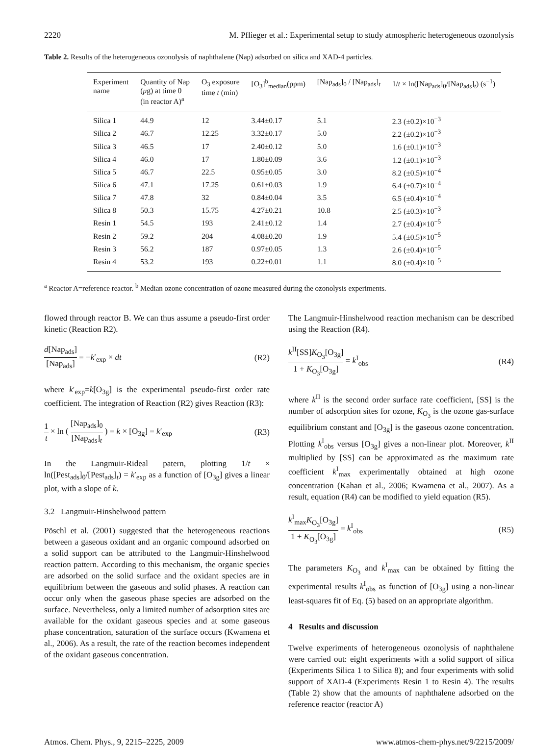2220 M. Pflieger et al.: Experimental setup to study atmospheric heterogeneous ozonolysis
Table 2. Results of the heterogeneous ozonolysis of naphthalene (Nap) adsorbed on silica and XAD-4 particles.
| Experiment name | Quantity of Nap ( μ g) at time 0 (in reactor A)<sup>a</sup> | O<sub>3</sub> exposure time t (min) | [O<sub>3</sub>]<sup>b</sup><sub>median</sub>(ppm) | [Nap<sub>ads</sub>]<sub>0</sub> / [Nap<sub>ads</sub>]<sub>t</sub> | 1/ t × ln([Nap<sub>ads</sub>]<sub>0</sub>/[Nap<sub>ads</sub>]<sub>t</sub>) (s<sup>−1</sup>) |
| --- | --- | --- | --- | --- | --- |
| Silica 1 | 44.9 | 12 | 3.44±0.17 | 5.1 | 2.3 (±0.2)×10<sup>−3</sup> |
| Silica 2 | 46.7 | 12.25 | 3.32±0.17 | 5.0 | 2.2 (±0.2)×10<sup>−3</sup> |
| Silica 3 | 46.5 | 17 | 2.40±0.12 | 5.0 | 1.6 (±0.1)×10<sup>−3</sup> |
| Silica 4 | 46.0 | 17 | 1.80±0.09 | 3.6 | 1.2 (±0.1)×10<sup>−3</sup> |
| Silica 5 | 46.7 | 22.5 | 0.95±0.05 | 3.0 | 8.2 (±0.5)×10<sup>−4</sup> |
| Silica 6 | 47.1 | 17.25 | 0.61±0.03 | 1.9 | 6.4 (±0.7)×10<sup>−4</sup> |
| Silica 7 | 47.8 | 32 | 0.84±0.04 | 3.5 | 6.5 (±0.4)×10<sup>−4</sup> |
| Silica 8 | 50.3 | 15.75 | 4.27±0.21 | 10.8 | 2.5 (±0.3)×10<sup>−3</sup> |
| Resin 1 | 54.5 | 193 | 2.41±0.12 | 1.4 | 2.7 (±0.4)×10<sup>−5</sup> |
| Resin 2 | 59.2 | 204 | 4.08±0.20 | 1.9 | 5.4 (±0.5)×10<sup>−5</sup> |
| Resin 3 | 56.2 | 187 | 0.97±0.05 | 1.3 | 2.6 (±0.4)×10<sup>−5</sup> |
| Resin 4 | 53.2 | 193 | 0.22±0.01 | 1.1 | 8.0 (±0.4)×10<sup>−5</sup> |
<sup>a</sup> Reactor A=reference reactor. <sup>b</sup> Median ozone concentration of ozone measured during the ozonolysis experiments.
flowed through reactor B. We can thus assume a pseudo-first order kinetic (Reaction R2).
d[Nap<sub>ads</sub>] [Nap<sub>ads</sub>] = −k′<sub>exp</sub> × dt (R2)
where k′<sub>exp</sub>=k[O<sub>3g</sub>] is the experimental pseudo-first order rate coefficient. The integration of Reaction (R2) gives Reaction (R3):
1 t × ln ( [Nap<sub>ads</sub>]<sub>0</sub> [Nap<sub>ads</sub>]<sub>t</sub> ) = k × [O<sub>3g</sub>] = k′<sub>exp</sub> (R3)
In the Langmuir-Rideal patern, plotting 1/t × ln([Pest<sub>ads</sub>]<sub>0</sub>/[Pest<sub>ads</sub>]<sub>t</sub>) = k′<sub>exp</sub> as a function of [O<sub>3g</sub>] gives a linear plot, with a slope of k.
3.2 Langmuir-Hinshelwood pattern
Pöschl et al. (2001) suggested that the heterogeneous reactions between a gaseous oxidant and an organic compound adsorbed on a solid support can be attributed to the Langmuir-Hinshelwood reaction pattern. According to this mechanism, the organic species are adsorbed on the solid surface and the oxidant species are in equilibrium between the gaseous and solid phases. A reaction can occur only when the gaseous phase species are adsorbed on the surface. Nevertheless, only a limited number of adsorption sites are available for the oxidant gaseous species and at some gaseous phase concentration, saturation of the surface occurs (Kwamena et al., 2006). As a result, the rate of the reaction becomes independent of the oxidant gaseous concentration.
The Langmuir-Hinshelwood reaction mechanism can be described using the Reaction (R4).
k<sup>II</sup>[SS]K<sub>O<sub>3</sub></sub>[O<sub>3g</sub>] 1 + K<sub>O<sub>3</sub></sub>[O<sub>3g</sub>] = k<sup>I</sup><sub>obs</sub> (R4)
where k<sup>II</sup> is the second order surface rate coefficient, [SS] is the number of adsorption sites for ozone, K<sub>O<sub>3</sub></sub> is the ozone gas-surface equilibrium constant and [O<sub>3g</sub>] is the gaseous ozone concentration. Plotting k<sup>I</sup><sub>obs</sub> versus [O<sub>3g</sub>] gives a non-linear plot. Moreover, k<sup>II</sup> multiplied by [SS] can be approximated as the maximum rate coefficient k<sup>I</sup><sub>max</sub> experimentally obtained at high ozone concentration (Kahan et al., 2006; Kwamena et al., 2007). As a result, equation (R4) can be modified to yield equation (R5).
k<sup>I</sup><sub>max</sub>K<sub>O<sub>3</sub></sub>[O<sub>3g</sub>] 1 + K<sub>O<sub>3</sub></sub>[O<sub>3g</sub>] = k<sup>I</sup><sub>obs</sub> (R5)
The parameters K<sub>O<sub>3</sub></sub> and k<sup>I</sup><sub>max</sub> can be obtained by fitting the experimental results k<sup>I</sup><sub>obs</sub> as function of [O<sub>3g</sub>] using a non-linear least-squares fit of Eq. (5) based on an appropriate algorithm.
4 Results and discussion
Twelve experiments of heterogeneous ozonolysis of naphthalene were carried out: eight experiments with a solid support of silica (Experiments Silica 1 to Silica 8); and four experiments with solid support of XAD-4 (Experiments Resin 1 to Resin 4). The results (Table 2) show that the amounts of naphthalene adsorbed on the reference reactor (reactor A)
Atmos. Chem. Phys., 9, 2215–2225, 2009 www.atmos-chem-phys.net/9/2215/2009/